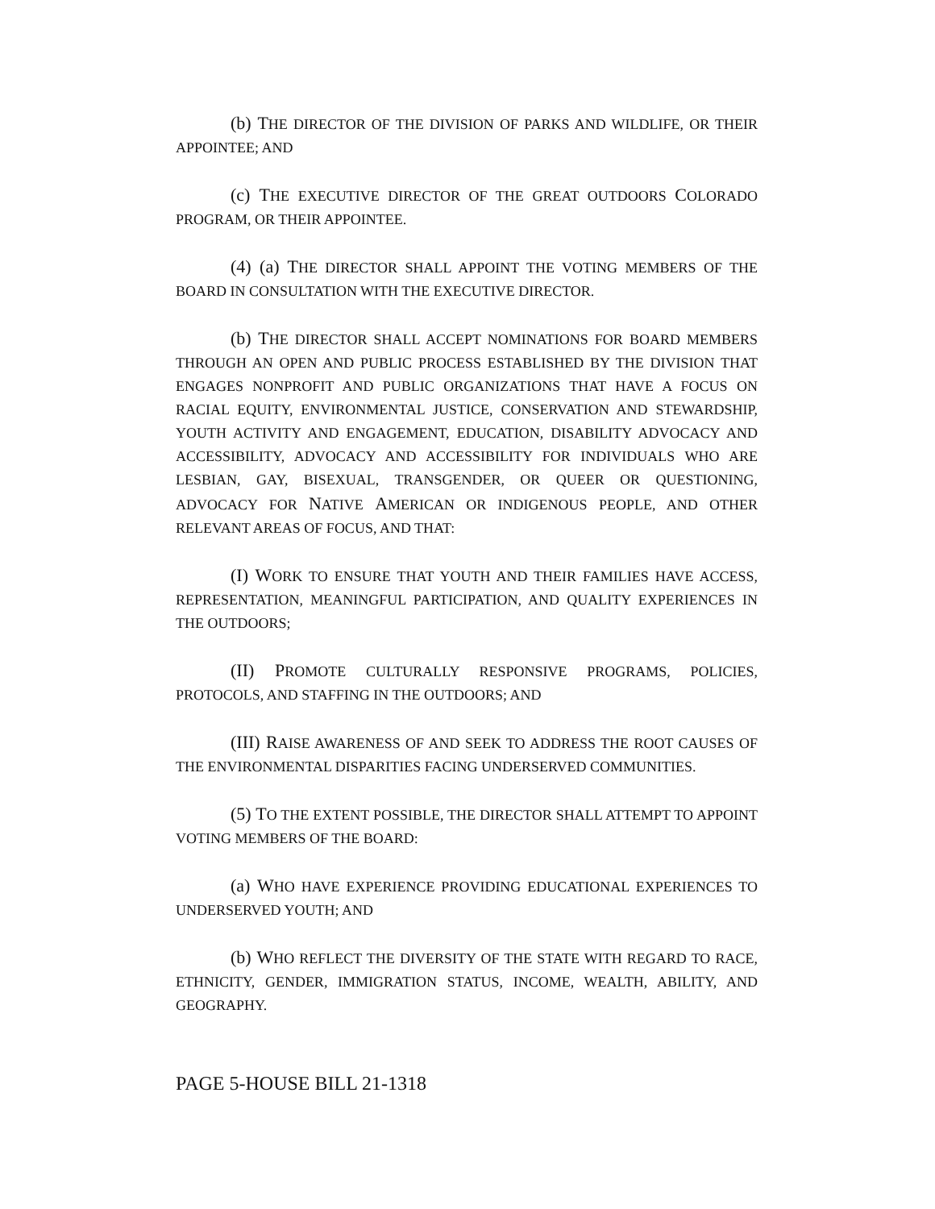(b) THE DIRECTOR OF THE DIVISION OF PARKS AND WILDLIFE, OR THEIR APPOINTEE; AND
(c) THE EXECUTIVE DIRECTOR OF THE GREAT OUTDOORS COLORADO PROGRAM, OR THEIR APPOINTEE.
(4) (a) THE DIRECTOR SHALL APPOINT THE VOTING MEMBERS OF THE BOARD IN CONSULTATION WITH THE EXECUTIVE DIRECTOR.
(b) THE DIRECTOR SHALL ACCEPT NOMINATIONS FOR BOARD MEMBERS THROUGH AN OPEN AND PUBLIC PROCESS ESTABLISHED BY THE DIVISION THAT ENGAGES NONPROFIT AND PUBLIC ORGANIZATIONS THAT HAVE A FOCUS ON RACIAL EQUITY, ENVIRONMENTAL JUSTICE, CONSERVATION AND STEWARDSHIP, YOUTH ACTIVITY AND ENGAGEMENT, EDUCATION, DISABILITY ADVOCACY AND ACCESSIBILITY, ADVOCACY AND ACCESSIBILITY FOR INDIVIDUALS WHO ARE LESBIAN, GAY, BISEXUAL, TRANSGENDER, OR QUEER OR QUESTIONING, ADVOCACY FOR NATIVE AMERICAN OR INDIGENOUS PEOPLE, AND OTHER RELEVANT AREAS OF FOCUS, AND THAT:
(I) WORK TO ENSURE THAT YOUTH AND THEIR FAMILIES HAVE ACCESS, REPRESENTATION, MEANINGFUL PARTICIPATION, AND QUALITY EXPERIENCES IN THE OUTDOORS;
(II) PROMOTE CULTURALLY RESPONSIVE PROGRAMS, POLICIES, PROTOCOLS, AND STAFFING IN THE OUTDOORS; AND
(III) RAISE AWARENESS OF AND SEEK TO ADDRESS THE ROOT CAUSES OF THE ENVIRONMENTAL DISPARITIES FACING UNDERSERVED COMMUNITIES.
(5) TO THE EXTENT POSSIBLE, THE DIRECTOR SHALL ATTEMPT TO APPOINT VOTING MEMBERS OF THE BOARD:
(a) WHO HAVE EXPERIENCE PROVIDING EDUCATIONAL EXPERIENCES TO UNDERSERVED YOUTH; AND
(b) WHO REFLECT THE DIVERSITY OF THE STATE WITH REGARD TO RACE, ETHNICITY, GENDER, IMMIGRATION STATUS, INCOME, WEALTH, ABILITY, AND GEOGRAPHY.
PAGE 5-HOUSE BILL 21-1318